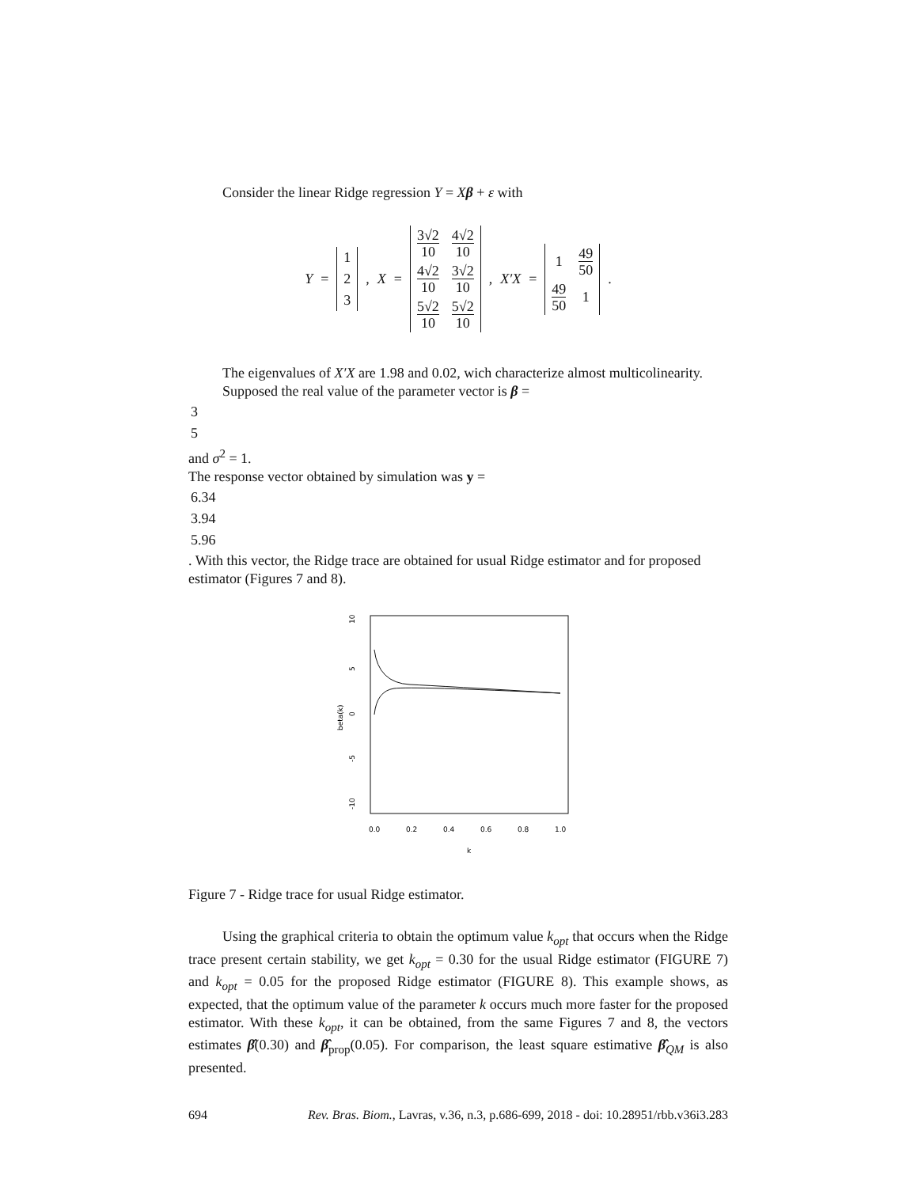Consider the linear Ridge regression Y = Xβ + ε with
Y =
| 1 |
| 2 |
| 3 |
, X =
| 3√2 10 | 4√2 10 |
| 4√2 10 | 3√2 10 |
| 5√2 10 | 5√2 10 |
, X′X =
| 1 | 49 50 |
| 49 50 | 1 |
.
The eigenvalues of X′X are 1.98 and 0.02, wich characterize almost multicolinearity.
Supposed the real value of the parameter vector is β =
| 3 |
| 5 |
and σ<sup>2</sup> = 1.
The response vector obtained by simulation was y =
| 6.34 |
| 3.94 |
| 5.96 |
. With this vector, the Ridge trace are obtained for usual Ridge estimator and for proposed estimator (Figures 7 and 8).
10
5
0
-5
-10
beta(k)
0.0
0.2
0.4
0.6
0.8
1.0
k
Figure 7 - Ridge trace for usual Ridge estimator.
Using the graphical criteria to obtain the optimum value k<sub>opt</sub> that occurs when the Ridge trace present certain stability, we get k<sub>opt</sub> = 0.30 for the usual Ridge estimator (FIGURE 7) and k<sub>opt</sub> = 0.05 for the proposed Ridge estimator (FIGURE 8). This example shows, as expected, that the optimum value of the parameter k occurs much more faster for the proposed estimator. With these k<sub>opt</sub>, it can be obtained, from the same Figures 7 and 8, the vectors estimates β̂(0.30) and β̂<sub>prop</sub>(0.05). For comparison, the least square estimative β̂<sub>QM</sub> is also presented.
694 Rev. Bras. Biom., Lavras, v.36, n.3, p.686-699, 2018 - doi: 10.28951/rbb.v36i3.283